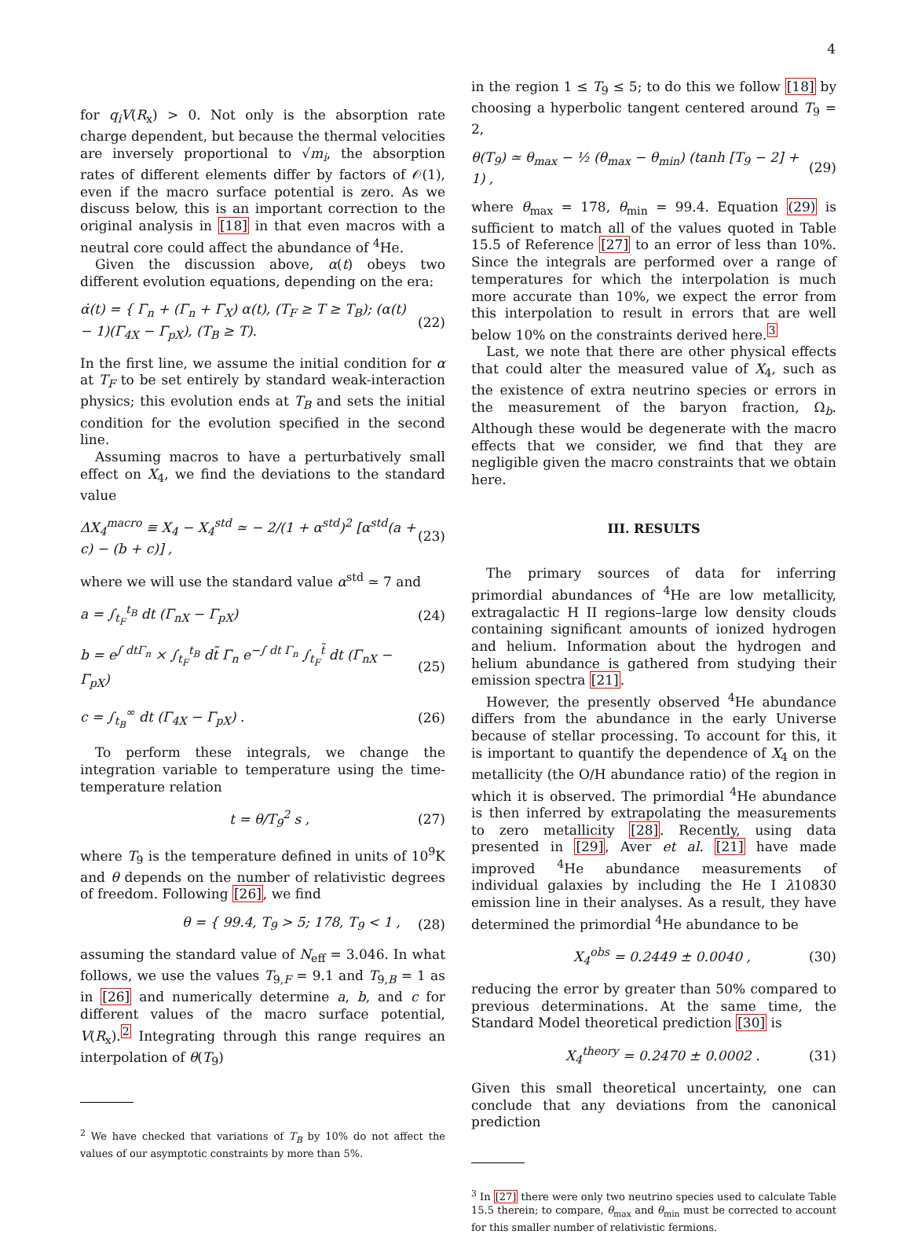4
for q<sub>i</sub>V(R<sub>x</sub>) > 0. Not only is the absorption rate charge dependent, but because the thermal velocities are inversely proportional to √m<sub>i</sub>, the absorption rates of different elements differ by factors of 𝒪(1), even if the macro surface potential is zero. As we discuss below, this is an important correction to the original analysis in [18] in that even macros with a neutral core could affect the abundance of <sup>4</sup>He.
Given the discussion above, α(t) obeys two different evolution equations, depending on the era:
α̇(t) = { Γ<sub>n</sub> + (Γ<sub>n</sub> + Γ<sub>X</sub>) α(t), (T<sub>F</sub> ≥ T ≥ T<sub>B</sub>); (α(t) − 1)(Γ<sub>4X</sub> − Γ<sub>pX</sub>), (T<sub>B</sub> ≥ T). (22)
In the first line, we assume the initial condition for α at T<sub>F</sub> to be set entirely by standard weak-interaction physics; this evolution ends at T<sub>B</sub> and sets the initial condition for the evolution specified in the second line.
Assuming macros to have a perturbatively small effect on X<sub>4</sub>, we find the deviations to the standard value
ΔX<sub>4</sub><sup>macro</sup> ≡ X<sub>4</sub> − X<sub>4</sub><sup>std</sup> ≃ − 2/(1 + α<sup>std</sup>)<sup>2</sup> [α<sup>std</sup>(a + c) − (b + c)] , (23)
where we will use the standard value α<sup>std</sup> ≃ 7 and
a = ∫<sub>t<sub>F</sub></sub><sup>t<sub>B</sub></sup> dt (Γ<sub>nX</sub> − Γ<sub>pX</sub>) (24)
b = e<sup>∫ dtΓ<sub>n</sub></sup> × ∫<sub>t<sub>F</sub></sub><sup>t<sub>B</sub></sup> dt̃ Γ<sub>n</sub> e<sup>−∫ dt Γ<sub>n</sub></sup> ∫<sub>t<sub>F</sub></sub><sup>t̃</sup> dt (Γ<sub>nX</sub> − Γ<sub>pX</sub>) (25)
c = ∫<sub>t<sub>B</sub></sub><sup>∞</sup> dt (Γ<sub>4X</sub> − Γ<sub>pX</sub>) . (26)
To perform these integrals, we change the integration variable to temperature using the time-temperature relation
t = θ/T<sub>9</sub><sup>2</sup> s , (27)
where T<sub>9</sub> is the temperature defined in units of 10<sup>9</sup>K and θ depends on the number of relativistic degrees of freedom. Following [26], we find
θ = { 99.4, T<sub>9</sub> > 5; 178, T<sub>9</sub> < 1 , (28)
assuming the standard value of N<sub>eff</sub> = 3.046. In what follows, we use the values T<sub>9,F</sub> = 9.1 and T<sub>9,B</sub> = 1 as in [26] and numerically determine a, b, and c for different values of the macro surface potential, V(R<sub>x</sub>).<sup>2</sup> Integrating through this range requires an interpolation of θ(T<sub>9</sub>)
<sup>2</sup> We have checked that variations of T<sub>B</sub> by 10% do not affect the values of our asymptotic constraints by more than 5%.
in the region 1 ≤ T<sub>9</sub> ≤ 5; to do this we follow [18] by choosing a hyperbolic tangent centered around T<sub>9</sub> = 2,
θ(T<sub>9</sub>) ≃ θ<sub>max</sub> − ½ (θ<sub>max</sub> − θ<sub>min</sub>) (tanh [T<sub>9</sub> − 2] + 1) , (29)
where θ<sub>max</sub> = 178, θ<sub>min</sub> = 99.4. Equation (29) is sufficient to match all of the values quoted in Table 15.5 of Reference [27] to an error of less than 10%. Since the integrals are performed over a range of temperatures for which the interpolation is much more accurate than 10%, we expect the error from this interpolation to result in errors that are well below 10% on the constraints derived here.<sup>3</sup>
Last, we note that there are other physical effects that could alter the measured value of X<sub>4</sub>, such as the existence of extra neutrino species or errors in the measurement of the baryon fraction, Ω<sub>b</sub>. Although these would be degenerate with the macro effects that we consider, we find that they are negligible given the macro constraints that we obtain here.
III. RESULTS
The primary sources of data for inferring primordial abundances of <sup>4</sup>He are low metallicity, extragalactic H II regions–large low density clouds containing significant amounts of ionized hydrogen and helium. Information about the hydrogen and helium abundance is gathered from studying their emission spectra [21].
However, the presently observed <sup>4</sup>He abundance differs from the abundance in the early Universe because of stellar processing. To account for this, it is important to quantify the dependence of X<sub>4</sub> on the metallicity (the O/H abundance ratio) of the region in which it is observed. The primordial <sup>4</sup>He abundance is then inferred by extrapolating the measurements to zero metallicity [28]. Recently, using data presented in [29], Aver et al. [21] have made improved <sup>4</sup>He abundance measurements of individual galaxies by including the He I λ10830 emission line in their analyses. As a result, they have determined the primordial <sup>4</sup>He abundance to be
X<sub>4</sub><sup>obs</sup> = 0.2449 ± 0.0040 , (30)
reducing the error by greater than 50% compared to previous determinations. At the same time, the Standard Model theoretical prediction [30] is
X<sub>4</sub><sup>theory</sup> = 0.2470 ± 0.0002 . (31)
Given this small theoretical uncertainty, one can conclude that any deviations from the canonical prediction
<sup>3</sup> In [27] there were only two neutrino species used to calculate Table 15.5 therein; to compare, θ<sub>max</sub> and θ<sub>min</sub> must be corrected to account for this smaller number of relativistic fermions.